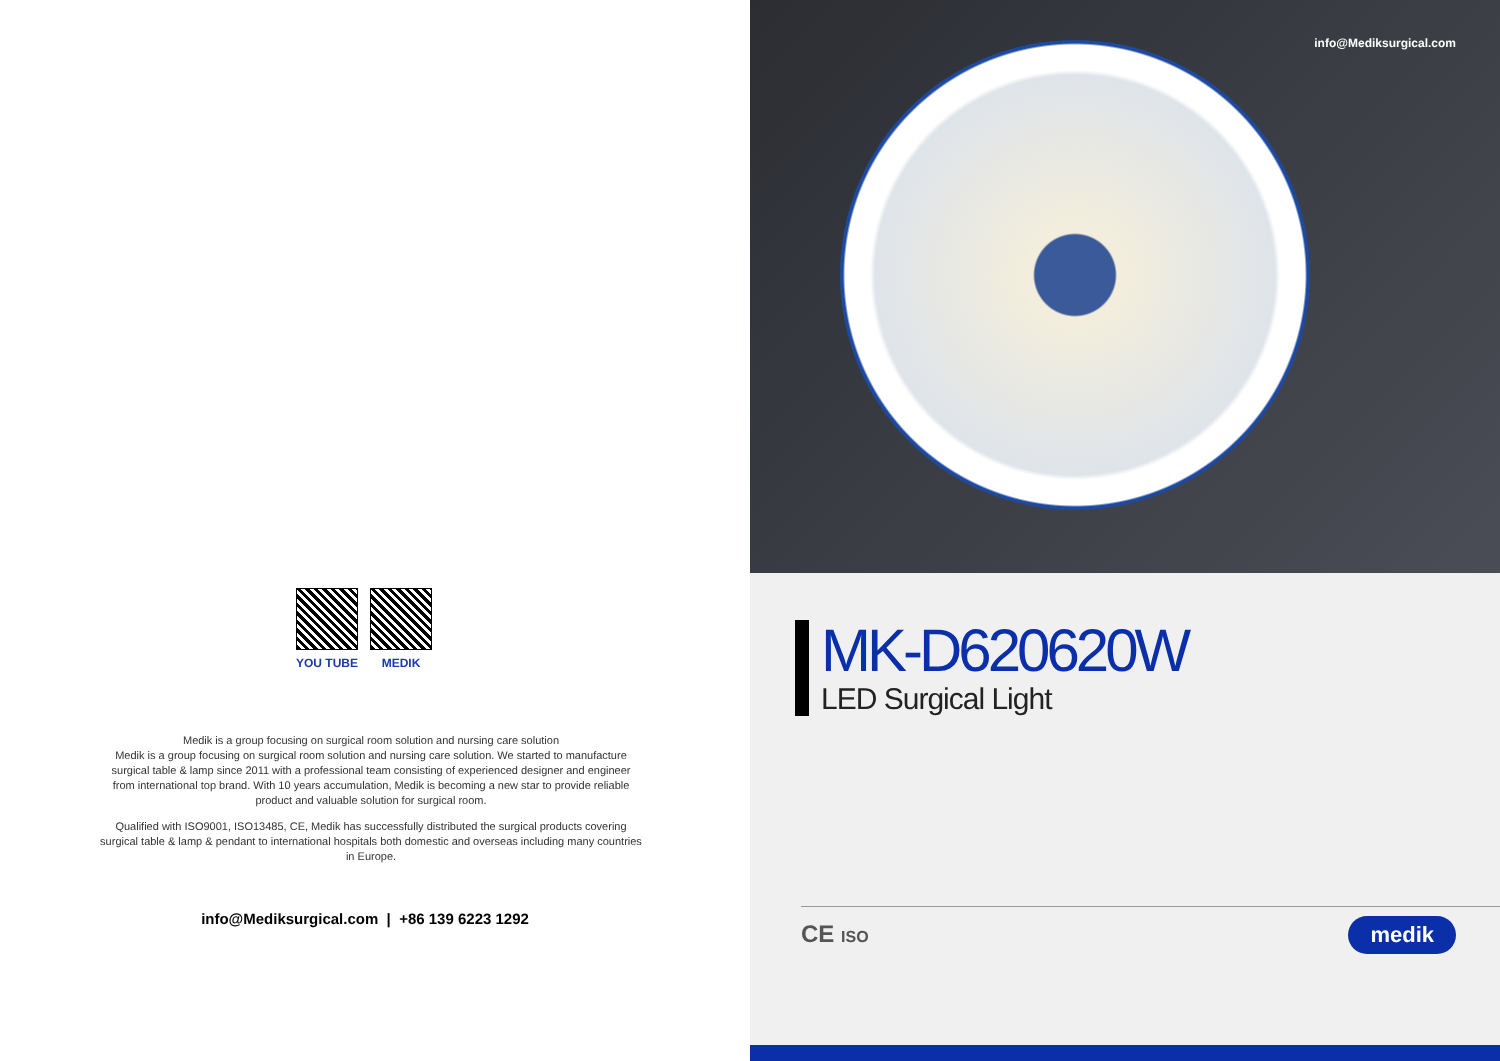YOU TUBE MEDIK
Medik is a group focusing on surgical room solution and nursing care solution
Medik is a group focusing on surgical room solution and nursing care solution. We started to manufacture surgical table & lamp since 2011 with a professional team consisting of experienced designer and engineer from international top brand. With 10 years accumulation, Medik is becoming a new star to provide reliable product and valuable solution for surgical room.
Qualified with ISO9001, ISO13485, CE, Medik has successfully distributed the surgical products covering surgical table & lamp & pendant to international hospitals both domestic and overseas including many countries in Europe.
info@Mediksurgical.com | +86 139 6223 1292
info@Mediksurgical.com
MK-D620620W
LED Surgical Light
CE ISO medik